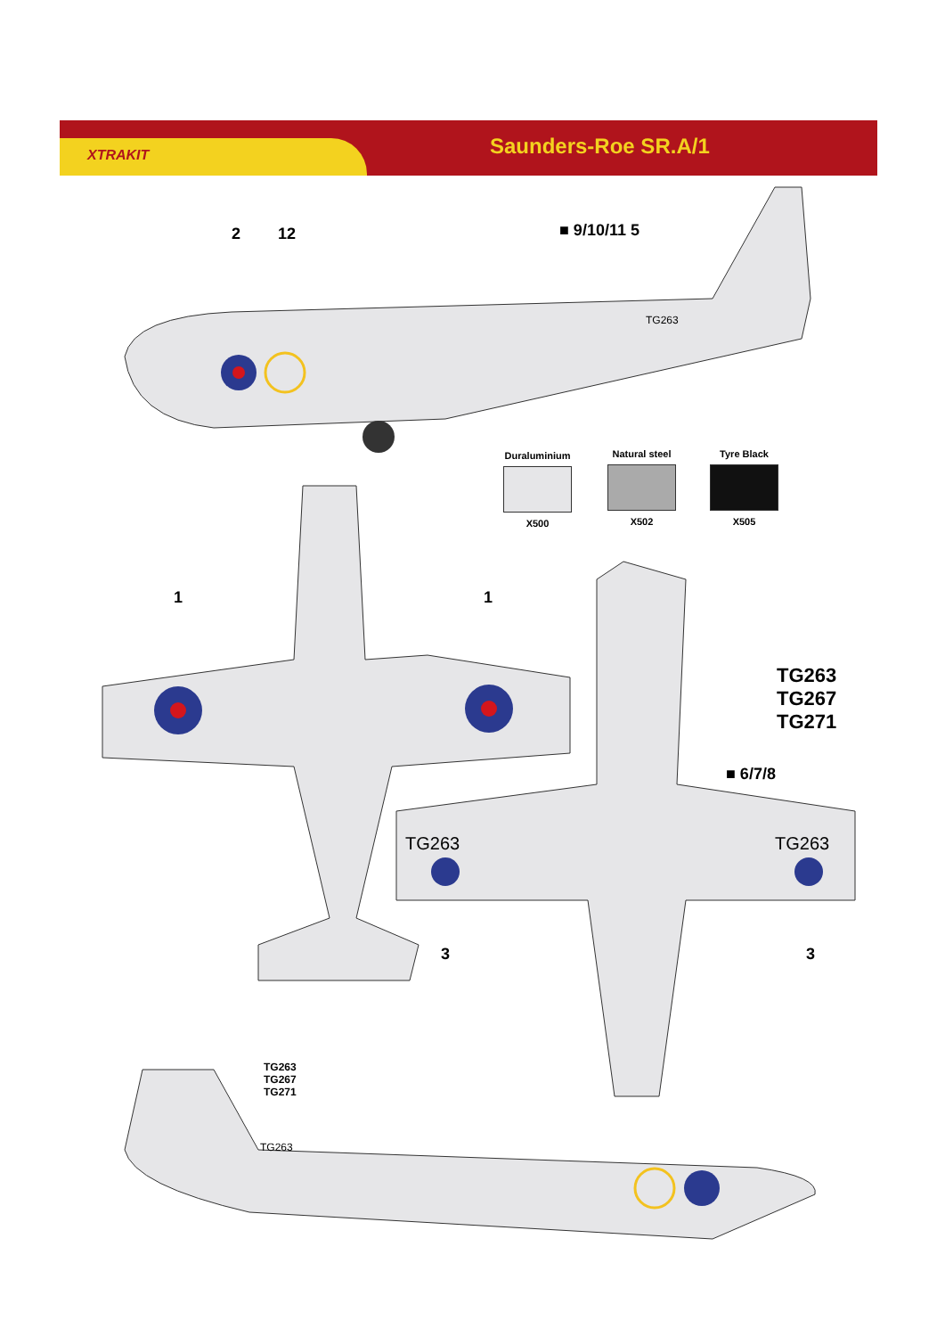XTRAKIT Saunders-Roe SR.A/1
2 12 ■ 9/10/11 5
TG263
Duraluminium
X500
Natural steel
X502
Tyre Black
X505
1 1
TG263
TG267
TG271
■ 6/7/8
TG263 TG263
3 3
TG263
TG267
TG271
TG263